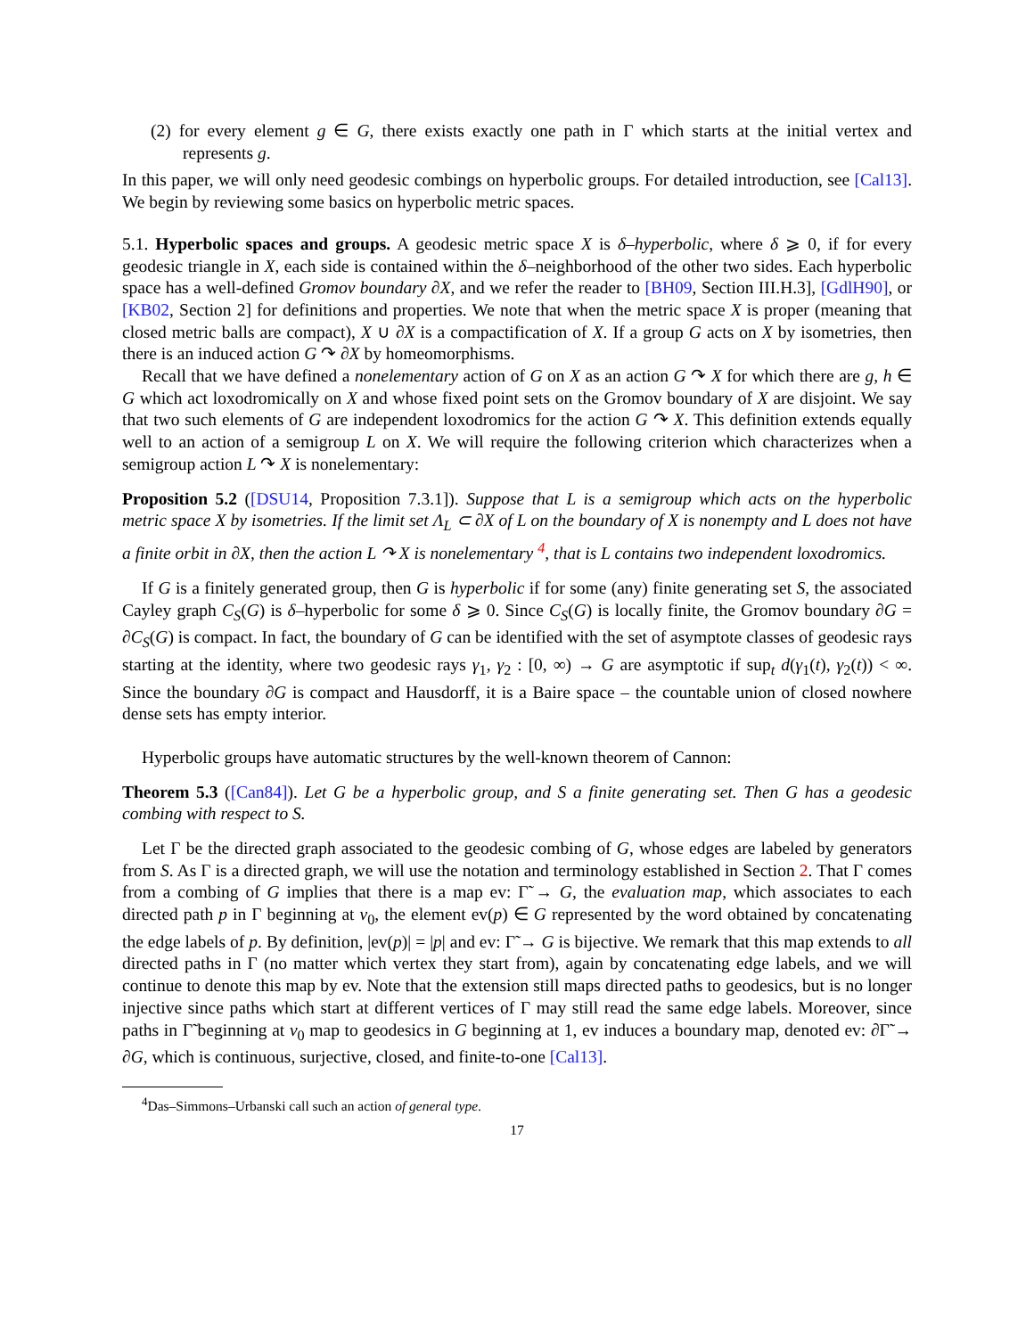(2) for every element g ∈ G, there exists exactly one path in Γ which starts at the initial vertex and represents g.
In this paper, we will only need geodesic combings on hyperbolic groups. For detailed introduction, see [Cal13]. We begin by reviewing some basics on hyperbolic metric spaces.
5.1. Hyperbolic spaces and groups. A geodesic metric space X is δ–hyperbolic, where δ ⩾ 0, if for every geodesic triangle in X, each side is contained within the δ–neighborhood of the other two sides. Each hyperbolic space has a well-defined Gromov boundary ∂X, and we refer the reader to [BH09, Section III.H.3], [GdlH90], or [KB02, Section 2] for definitions and properties. We note that when the metric space X is proper (meaning that closed metric balls are compact), X ∪ ∂X is a compactification of X. If a group G acts on X by isometries, then there is an induced action G ↷ ∂X by homeomorphisms.
Recall that we have defined a nonelementary action of G on X as an action G ↷ X for which there are g, h ∈ G which act loxodromically on X and whose fixed point sets on the Gromov boundary of X are disjoint. We say that two such elements of G are independent loxodromics for the action G ↷ X. This definition extends equally well to an action of a semigroup L on X. We will require the following criterion which characterizes when a semigroup action L ↷ X is nonelementary:
Proposition 5.2 ([DSU14, Proposition 7.3.1]). Suppose that L is a semigroup which acts on the hyperbolic metric space X by isometries. If the limit set Λ<sub>L</sub> ⊂ ∂X of L on the boundary of X is nonempty and L does not have a finite orbit in ∂X, then the action L ↷ X is nonelementary <sup>4</sup>, that is L contains two independent loxodromics.
If G is a finitely generated group, then G is hyperbolic if for some (any) finite generating set S, the associated Cayley graph C<sub>S</sub>(G) is δ–hyperbolic for some δ ⩾ 0. Since C<sub>S</sub>(G) is locally finite, the Gromov boundary ∂G = ∂C<sub>S</sub>(G) is compact. In fact, the boundary of G can be identified with the set of asymptote classes of geodesic rays starting at the identity, where two geodesic rays γ<sub>1</sub>, γ<sub>2</sub> : [0, ∞) → G are asymptotic if sup<sub>t</sub> d(γ<sub>1</sub>(t), γ<sub>2</sub>(t)) < ∞. Since the boundary ∂G is compact and Hausdorff, it is a Baire space – the countable union of closed nowhere dense sets has empty interior.
Hyperbolic groups have automatic structures by the well-known theorem of Cannon:
Theorem 5.3 ([Can84]). Let G be a hyperbolic group, and S a finite generating set. Then G has a geodesic combing with respect to S.
Let Γ be the directed graph associated to the geodesic combing of G, whose edges are labeled by generators from S. As Γ is a directed graph, we will use the notation and terminology established in Section 2. That Γ comes from a combing of G implies that there is a map ev: Γ̃ → G, the evaluation map, which associates to each directed path p in Γ beginning at v<sub>0</sub>, the element ev(p) ∈ G represented by the word obtained by concatenating the edge labels of p. By definition, |ev(p)| = |p| and ev: Γ̃ → G is bijective. We remark that this map extends to all directed paths in Γ (no matter which vertex they start from), again by concatenating edge labels, and we will continue to denote this map by ev. Note that the extension still maps directed paths to geodesics, but is no longer injective since paths which start at different vertices of Γ may still read the same edge labels. Moreover, since paths in Γ̃ beginning at v<sub>0</sub> map to geodesics in G beginning at 1, ev induces a boundary map, denoted ev: ∂Γ̃ → ∂G, which is continuous, surjective, closed, and finite-to-one [Cal13].
<sup>4</sup> Das–Simmons–Urbanski call such an action of general type.
17